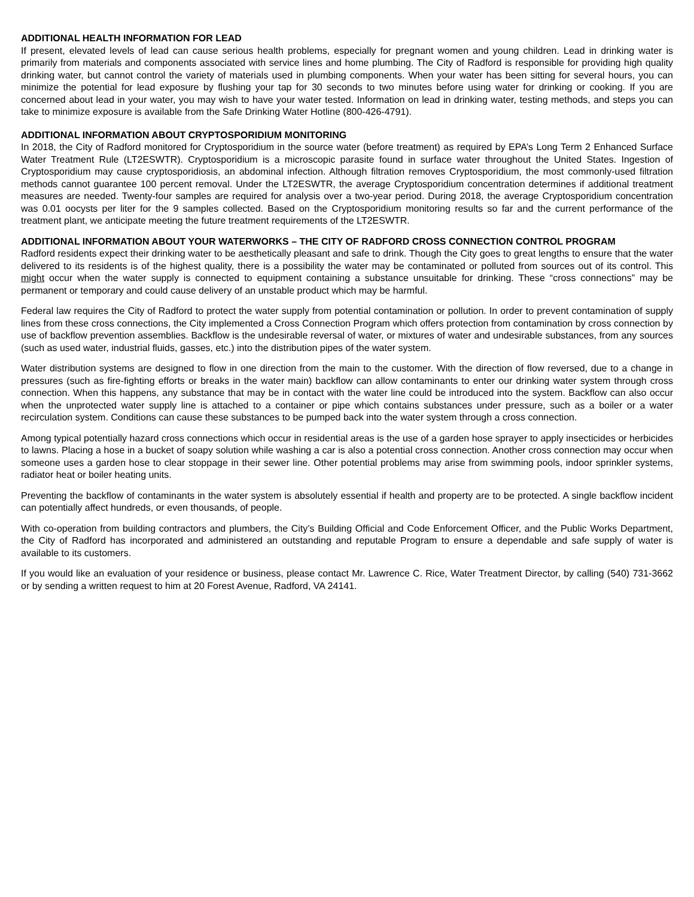ADDITIONAL HEALTH INFORMATION FOR LEAD
If present, elevated levels of lead can cause serious health problems, especially for pregnant women and young children. Lead in drinking water is primarily from materials and components associated with service lines and home plumbing. The City of Radford is responsible for providing high quality drinking water, but cannot control the variety of materials used in plumbing components. When your water has been sitting for several hours, you can minimize the potential for lead exposure by flushing your tap for 30 seconds to two minutes before using water for drinking or cooking. If you are concerned about lead in your water, you may wish to have your water tested. Information on lead in drinking water, testing methods, and steps you can take to minimize exposure is available from the Safe Drinking Water Hotline (800-426-4791).
ADDITIONAL INFORMATION ABOUT CRYPTOSPORIDIUM MONITORING
In 2018, the City of Radford monitored for Cryptosporidium in the source water (before treatment) as required by EPA’s Long Term 2 Enhanced Surface Water Treatment Rule (LT2ESWTR). Cryptosporidium is a microscopic parasite found in surface water throughout the United States. Ingestion of Cryptosporidium may cause cryptosporidiosis, an abdominal infection. Although filtration removes Cryptosporidium, the most commonly-used filtration methods cannot guarantee 100 percent removal. Under the LT2ESWTR, the average Cryptosporidium concentration determines if additional treatment measures are needed. Twenty-four samples are required for analysis over a two-year period. During 2018, the average Cryptosporidium concentration was 0.01 oocysts per liter for the 9 samples collected. Based on the Cryptosporidium monitoring results so far and the current performance of the treatment plant, we anticipate meeting the future treatment requirements of the LT2ESWTR.
ADDITIONAL INFORMATION ABOUT YOUR WATERWORKS – THE CITY OF RADFORD CROSS CONNECTION CONTROL PROGRAM
Radford residents expect their drinking water to be aesthetically pleasant and safe to drink. Though the City goes to great lengths to ensure that the water delivered to its residents is of the highest quality, there is a possibility the water may be contaminated or polluted from sources out of its control. This might occur when the water supply is connected to equipment containing a substance unsuitable for drinking. These “cross connections” may be permanent or temporary and could cause delivery of an unstable product which may be harmful.
Federal law requires the City of Radford to protect the water supply from potential contamination or pollution. In order to prevent contamination of supply lines from these cross connections, the City implemented a Cross Connection Program which offers protection from contamination by cross connection by use of backflow prevention assemblies. Backflow is the undesirable reversal of water, or mixtures of water and undesirable substances, from any sources (such as used water, industrial fluids, gasses, etc.) into the distribution pipes of the water system.
Water distribution systems are designed to flow in one direction from the main to the customer. With the direction of flow reversed, due to a change in pressures (such as fire-fighting efforts or breaks in the water main) backflow can allow contaminants to enter our drinking water system through cross connection. When this happens, any substance that may be in contact with the water line could be introduced into the system. Backflow can also occur when the unprotected water supply line is attached to a container or pipe which contains substances under pressure, such as a boiler or a water recirculation system. Conditions can cause these substances to be pumped back into the water system through a cross connection.
Among typical potentially hazard cross connections which occur in residential areas is the use of a garden hose sprayer to apply insecticides or herbicides to lawns. Placing a hose in a bucket of soapy solution while washing a car is also a potential cross connection. Another cross connection may occur when someone uses a garden hose to clear stoppage in their sewer line. Other potential problems may arise from swimming pools, indoor sprinkler systems, radiator heat or boiler heating units.
Preventing the backflow of contaminants in the water system is absolutely essential if health and property are to be protected. A single backflow incident can potentially affect hundreds, or even thousands, of people.
With co-operation from building contractors and plumbers, the City’s Building Official and Code Enforcement Officer, and the Public Works Department, the City of Radford has incorporated and administered an outstanding and reputable Program to ensure a dependable and safe supply of water is available to its customers.
If you would like an evaluation of your residence or business, please contact Mr. Lawrence C. Rice, Water Treatment Director, by calling (540) 731-3662 or by sending a written request to him at 20 Forest Avenue, Radford, VA 24141.